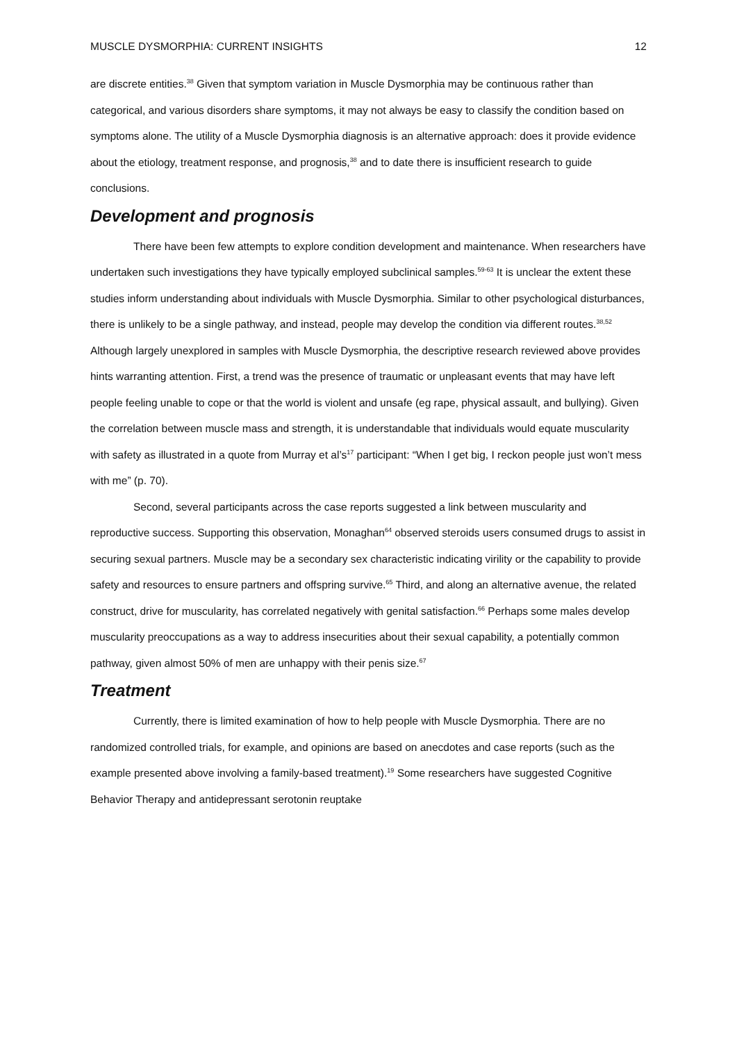MUSCLE DYSMORPHIA: CURRENT INSIGHTS 12
are discrete entities.<sup>38</sup> Given that symptom variation in Muscle Dysmorphia may be continuous rather than categorical, and various disorders share symptoms, it may not always be easy to classify the condition based on symptoms alone. The utility of a Muscle Dysmorphia diagnosis is an alternative approach: does it provide evidence about the etiology, treatment response, and prognosis,<sup>38</sup> and to date there is insufficient research to guide conclusions.
Development and prognosis
There have been few attempts to explore condition development and maintenance. When researchers have undertaken such investigations they have typically employed subclinical samples.<sup>59-63</sup> It is unclear the extent these studies inform understanding about individuals with Muscle Dysmorphia. Similar to other psychological disturbances, there is unlikely to be a single pathway, and instead, people may develop the condition via different routes.<sup>38,52</sup> Although largely unexplored in samples with Muscle Dysmorphia, the descriptive research reviewed above provides hints warranting attention. First, a trend was the presence of traumatic or unpleasant events that may have left people feeling unable to cope or that the world is violent and unsafe (eg rape, physical assault, and bullying). Given the correlation between muscle mass and strength, it is understandable that individuals would equate muscularity with safety as illustrated in a quote from Murray et al’s<sup>17</sup> participant: “When I get big, I reckon people just won’t mess with me” (p. 70).
Second, several participants across the case reports suggested a link between muscularity and reproductive success. Supporting this observation, Monaghan<sup>64</sup> observed steroids users consumed drugs to assist in securing sexual partners. Muscle may be a secondary sex characteristic indicating virility or the capability to provide safety and resources to ensure partners and offspring survive.<sup>65</sup> Third, and along an alternative avenue, the related construct, drive for muscularity, has correlated negatively with genital satisfaction.<sup>66</sup> Perhaps some males develop muscularity preoccupations as a way to address insecurities about their sexual capability, a potentially common pathway, given almost 50% of men are unhappy with their penis size.<sup>67</sup>
Treatment
Currently, there is limited examination of how to help people with Muscle Dysmorphia. There are no randomized controlled trials, for example, and opinions are based on anecdotes and case reports (such as the example presented above involving a family-based treatment).<sup>19</sup> Some researchers have suggested Cognitive Behavior Therapy and antidepressant serotonin reuptake